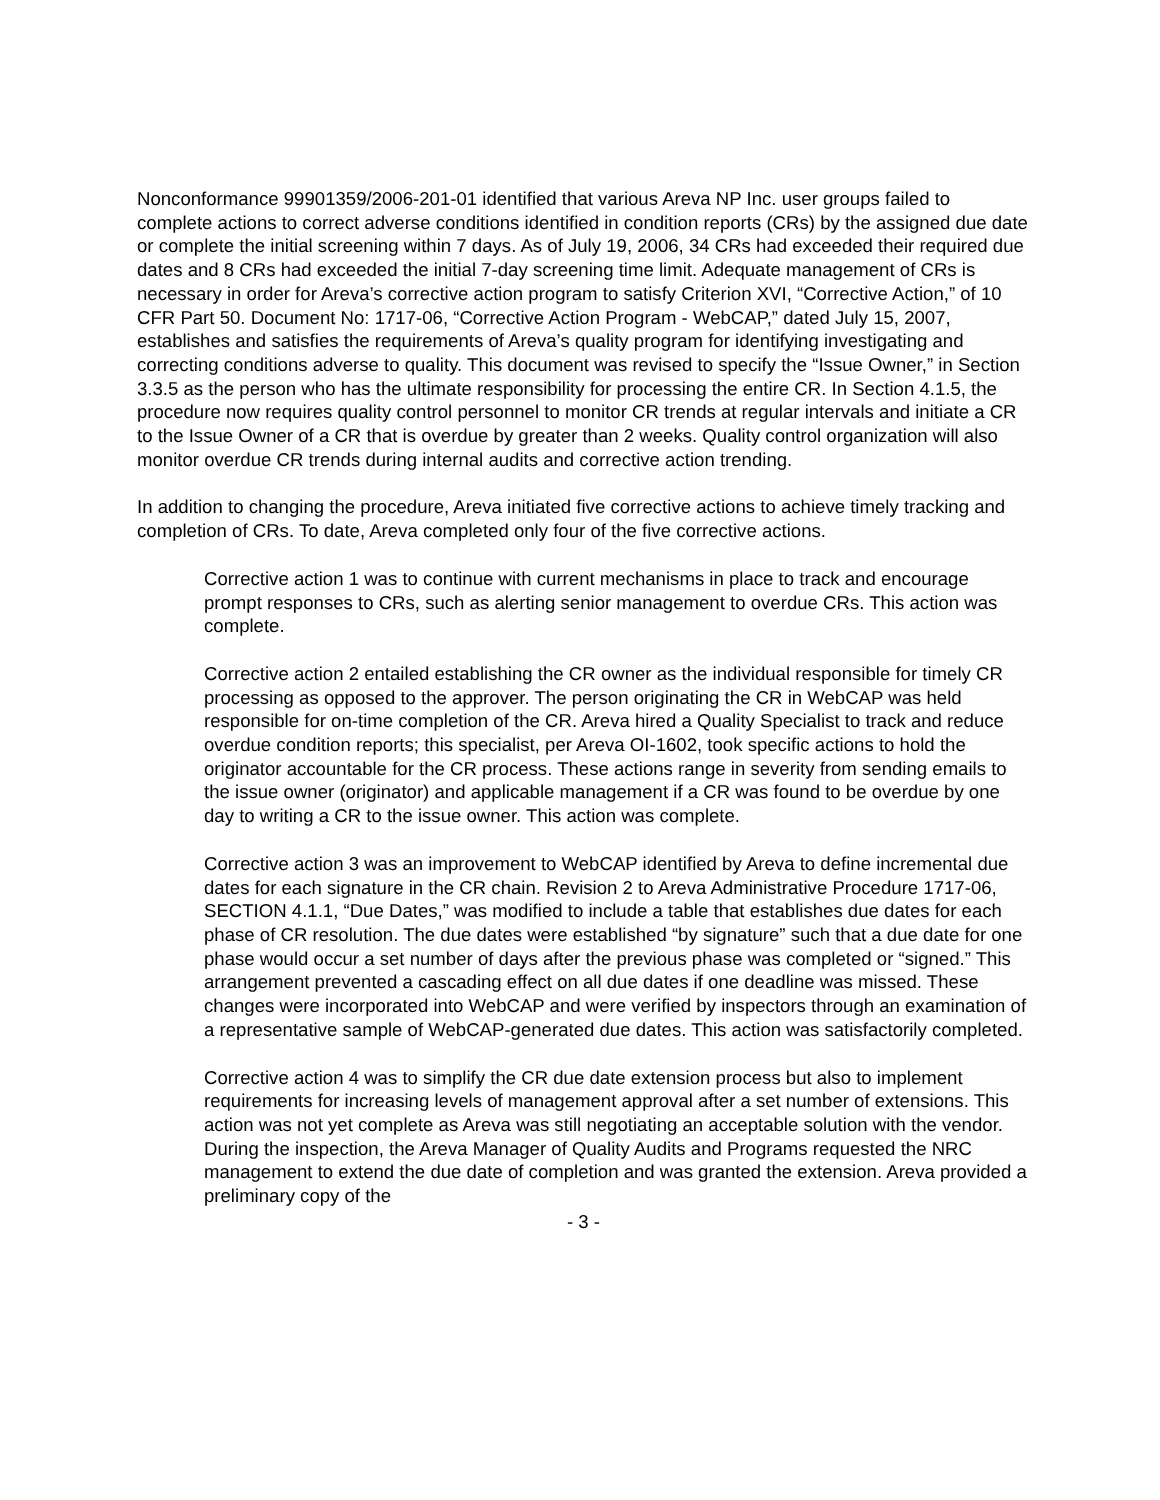Nonconformance 99901359/2006-201-01 identified that various Areva NP Inc. user groups failed to complete actions to correct adverse conditions identified in condition reports (CRs) by the assigned due date or complete the initial screening within 7 days. As of July 19, 2006, 34 CRs had exceeded their required due dates and 8 CRs had exceeded the initial 7-day screening time limit. Adequate management of CRs is necessary in order for Areva’s corrective action program to satisfy Criterion XVI, “Corrective Action,” of 10 CFR Part 50. Document No: 1717-06, “Corrective Action Program - WebCAP,” dated July 15, 2007, establishes and satisfies the requirements of Areva’s quality program for identifying investigating and correcting conditions adverse to quality. This document was revised to specify the “Issue Owner,” in Section 3.3.5 as the person who has the ultimate responsibility for processing the entire CR. In Section 4.1.5, the procedure now requires quality control personnel to monitor CR trends at regular intervals and initiate a CR to the Issue Owner of a CR that is overdue by greater than 2 weeks. Quality control organization will also monitor overdue CR trends during internal audits and corrective action trending.
In addition to changing the procedure, Areva initiated five corrective actions to achieve timely tracking and completion of CRs. To date, Areva completed only four of the five corrective actions.
Corrective action 1 was to continue with current mechanisms in place to track and encourage prompt responses to CRs, such as alerting senior management to overdue CRs. This action was complete.
Corrective action 2 entailed establishing the CR owner as the individual responsible for timely CR processing as opposed to the approver. The person originating the CR in WebCAP was held responsible for on-time completion of the CR. Areva hired a Quality Specialist to track and reduce overdue condition reports; this specialist, per Areva OI-1602, took specific actions to hold the originator accountable for the CR process. These actions range in severity from sending emails to the issue owner (originator) and applicable management if a CR was found to be overdue by one day to writing a CR to the issue owner. This action was complete.
Corrective action 3 was an improvement to WebCAP identified by Areva to define incremental due dates for each signature in the CR chain. Revision 2 to Areva Administrative Procedure 1717-06, SECTION 4.1.1, “Due Dates,” was modified to include a table that establishes due dates for each phase of CR resolution. The due dates were established “by signature” such that a due date for one phase would occur a set number of days after the previous phase was completed or “signed.” This arrangement prevented a cascading effect on all due dates if one deadline was missed. These changes were incorporated into WebCAP and were verified by inspectors through an examination of a representative sample of WebCAP-generated due dates. This action was satisfactorily completed.
Corrective action 4 was to simplify the CR due date extension process but also to implement requirements for increasing levels of management approval after a set number of extensions. This action was not yet complete as Areva was still negotiating an acceptable solution with the vendor. During the inspection, the Areva Manager of Quality Audits and Programs requested the NRC management to extend the due date of completion and was granted the extension. Areva provided a preliminary copy of the
- 3 -